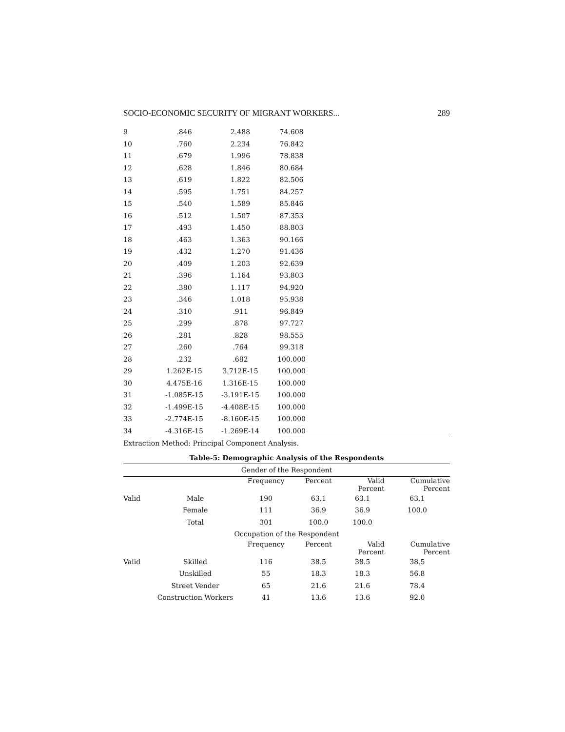SOCIO-ECONOMIC SECURITY OF MIGRANT WORKERS... 289
| 9 | .846 | 2.488 | 74.608 | |
| 10 | .760 | 2.234 | 76.842 | |
| 11 | .679 | 1.996 | 78.838 | |
| 12 | .628 | 1.846 | 80.684 | |
| 13 | .619 | 1.822 | 82.506 | |
| 14 | .595 | 1.751 | 84.257 | |
| 15 | .540 | 1.589 | 85.846 | |
| 16 | .512 | 1.507 | 87.353 | |
| 17 | .493 | 1.450 | 88.803 | |
| 18 | .463 | 1.363 | 90.166 | |
| 19 | .432 | 1.270 | 91.436 | |
| 20 | .409 | 1.203 | 92.639 | |
| 21 | .396 | 1.164 | 93.803 | |
| 22 | .380 | 1.117 | 94.920 | |
| 23 | .346 | 1.018 | 95.938 | |
| 24 | .310 | .911 | 96.849 | |
| 25 | .299 | .878 | 97.727 | |
| 26 | .281 | .828 | 98.555 | |
| 27 | .260 | .764 | 99.318 | |
| 28 | .232 | .682 | 100.000 | |
| 29 | 1.262E-15 | 3.712E-15 | 100.000 | |
| 30 | 4.475E-16 | 1.316E-15 | 100.000 | |
| 31 | -1.085E-15 | -3.191E-15 | 100.000 | |
| 32 | -1.499E-15 | -4.408E-15 | 100.000 | |
| 33 | -2.774E-15 | -8.160E-15 | 100.000 | |
| 34 | -4.316E-15 | -1.269E-14 | 100.000 | |
Extraction Method: Principal Component Analysis.
Table-5: Demographic Analysis of the Respondents
| Gender of the Respondent | | | | | |
| | | Frequency | Percent | Valid Percent | Cumulative Percent |
| Valid | Male | 190 | 63.1 | 63.1 | 63.1 |
| | Female | 111 | 36.9 | 36.9 | 100.0 |
| | Total | 301 | 100.0 | 100.0 | |
| Occupation of the Respondent | | | | | |
| | | Frequency | Percent | Valid Percent | Cumulative Percent |
| Valid | Skilled | 116 | 38.5 | 38.5 | 38.5 |
| | Unskilled | 55 | 18.3 | 18.3 | 56.8 |
| | Street Vender | 65 | 21.6 | 21.6 | 78.4 |
| | Construction Workers | 41 | 13.6 | 13.6 | 92.0 |